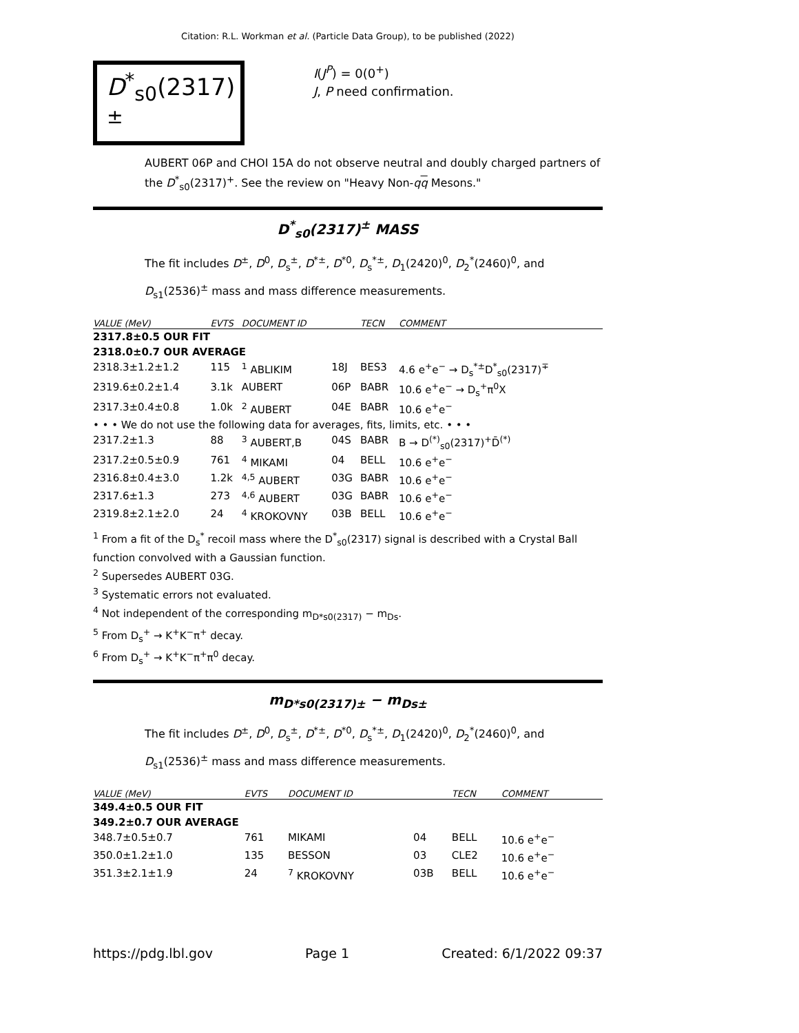Citation: R.L. Workman et al. (Particle Data Group), to be published (2022)
D<sup>*</sup><sub>s0</sub>(2317)<sup>±</sup>
I(J<sup>P</sup>) = 0(0<sup>+</sup>)
J, P need confirmation.
AUBERT 06P and CHOI 15A do not observe neutral and doubly charged partners of the D<sup>*</sup><sub>s0</sub>(2317)<sup>+</sup>. See the review on "Heavy Non-qq Mesons."
D<sup>*</sup><sub>s0</sub>(2317)<sup>±</sup> MASS
The fit includes D<sup>±</sup>, D<sup>0</sup>, D<sub>s</sub><sup>±</sup>, D<sup>*±</sup>, D<sup>*0</sup>, D<sub>s</sub><sup>*±</sup>, D<sub>1</sub>(2420)<sup>0</sup>, D<sub>2</sub><sup>*</sup>(2460)<sup>0</sup>, and D<sub>s1</sub>(2536)<sup>±</sup> mass and mass difference measurements.
| VALUE (MeV) | EVTS | DOCUMENT ID | | TECN | COMMENT |
| --- | --- | --- | --- | --- | --- |
| 2317.8±0.5 OUR FIT | | | | | |
| 2318.0±0.7 OUR AVERAGE | | | | | |
| 2318.3±1.2±1.2 | 115 | <sup>1</sup> ABLIKIM | 18J | BES3 | 4.6 e<sup>+</sup>e<sup>−</sup> → D<sub>s</sub><sup>*±</sup>D<sup>*</sup><sub>s0</sub>(2317)<sup>∓</sup> |
| 2319.6±0.2±1.4 | 3.1k | AUBERT | 06P | BABR | 10.6 e<sup>+</sup>e<sup>−</sup> → D<sub>s</sub><sup>+</sup>π<sup>0</sup>X |
| 2317.3±0.4±0.8 | 1.0k | <sup>2</sup> AUBERT | 04E | BABR | 10.6 e<sup>+</sup>e<sup>−</sup> |
| • • • We do not use the following data for averages, fits, limits, etc. • • • | | | | | |
| 2317.2±1.3 | 88 | <sup>3</sup> AUBERT,B | 04S | BABR | B → D<sup>(*)</sup><sub>s0</sub>(2317)<sup>+</sup>D̄<sup>(*)</sup> |
| 2317.2±0.5±0.9 | 761 | <sup>4</sup> MIKAMI | 04 | BELL | 10.6 e<sup>+</sup>e<sup>−</sup> |
| 2316.8±0.4±3.0 | 1.2k | <sup>4,5</sup> AUBERT | 03G | BABR | 10.6 e<sup>+</sup>e<sup>−</sup> |
| 2317.6±1.3 | 273 | <sup>4,6</sup> AUBERT | 03G | BABR | 10.6 e<sup>+</sup>e<sup>−</sup> |
| 2319.8±2.1±2.0 | 24 | <sup>4</sup> KROKOVNY | 03B | BELL | 10.6 e<sup>+</sup>e<sup>−</sup> |
<sup>1</sup> From a fit of the D<sub>s</sub><sup>*</sup> recoil mass where the D<sup>*</sup><sub>s0</sub>(2317) signal is described with a Crystal Ball function convolved with a Gaussian function.
<sup>2</sup> Supersedes AUBERT 03G.
<sup>3</sup> Systematic errors not evaluated.
<sup>4</sup> Not independent of the corresponding m<sub>D*s0(2317)</sub> − m<sub>Ds</sub>.
<sup>5</sup> From D<sub>s</sub><sup>+</sup> → K<sup>+</sup>K<sup>−</sup>π<sup>+</sup> decay.
<sup>6</sup> From D<sub>s</sub><sup>+</sup> → K<sup>+</sup>K<sup>−</sup>π<sup>+</sup>π<sup>0</sup> decay.
m<sub>D*s0(2317)±</sub> − m<sub>Ds±</sub>
The fit includes D<sup>±</sup>, D<sup>0</sup>, D<sub>s</sub><sup>±</sup>, D<sup>*±</sup>, D<sup>*0</sup>, D<sub>s</sub><sup>*±</sup>, D<sub>1</sub>(2420)<sup>0</sup>, D<sub>2</sub><sup>*</sup>(2460)<sup>0</sup>, and D<sub>s1</sub>(2536)<sup>±</sup> mass and mass difference measurements.
| VALUE (MeV) | EVTS | DOCUMENT ID | | TECN | COMMENT |
| --- | --- | --- | --- | --- | --- |
| 349.4±0.5 OUR FIT | | | | | |
| 349.2±0.7 OUR AVERAGE | | | | | |
| 348.7±0.5±0.7 | 761 | MIKAMI | 04 | BELL | 10.6 e<sup>+</sup>e<sup>−</sup> |
| 350.0±1.2±1.0 | 135 | BESSON | 03 | CLE2 | 10.6 e<sup>+</sup>e<sup>−</sup> |
| 351.3±2.1±1.9 | 24 | <sup>7</sup> KROKOVNY | 03B | BELL | 10.6 e<sup>+</sup>e<sup>−</sup> |
https://pdg.lbl.gov Page 1 Created: 6/1/2022 09:37